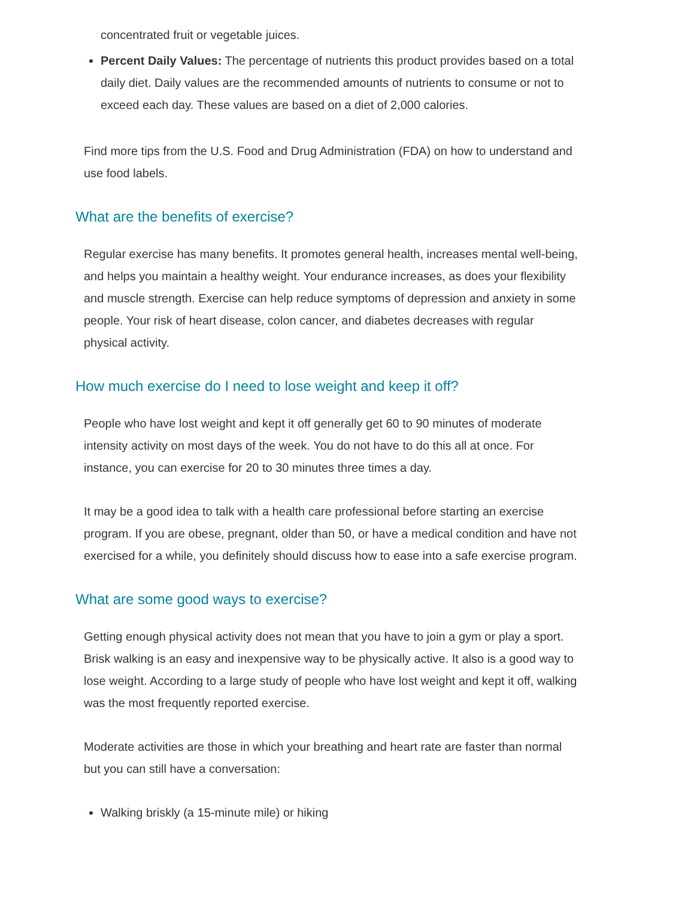concentrated fruit or vegetable juices.
Percent Daily Values: The percentage of nutrients this product provides based on a total daily diet. Daily values are the recommended amounts of nutrients to consume or not to exceed each day. These values are based on a diet of 2,000 calories.
Find more tips from the U.S. Food and Drug Administration (FDA) on how to understand and use food labels.
What are the benefits of exercise?
Regular exercise has many benefits. It promotes general health, increases mental well-being, and helps you maintain a healthy weight. Your endurance increases, as does your flexibility and muscle strength. Exercise can help reduce symptoms of depression and anxiety in some people. Your risk of heart disease, colon cancer, and diabetes decreases with regular physical activity.
How much exercise do I need to lose weight and keep it off?
People who have lost weight and kept it off generally get 60 to 90 minutes of moderate intensity activity on most days of the week. You do not have to do this all at once. For instance, you can exercise for 20 to 30 minutes three times a day.
It may be a good idea to talk with a health care professional before starting an exercise program. If you are obese, pregnant, older than 50, or have a medical condition and have not exercised for a while, you definitely should discuss how to ease into a safe exercise program.
What are some good ways to exercise?
Getting enough physical activity does not mean that you have to join a gym or play a sport. Brisk walking is an easy and inexpensive way to be physically active. It also is a good way to lose weight. According to a large study of people who have lost weight and kept it off, walking was the most frequently reported exercise.
Moderate activities are those in which your breathing and heart rate are faster than normal but you can still have a conversation:
Walking briskly (a 15-minute mile) or hiking